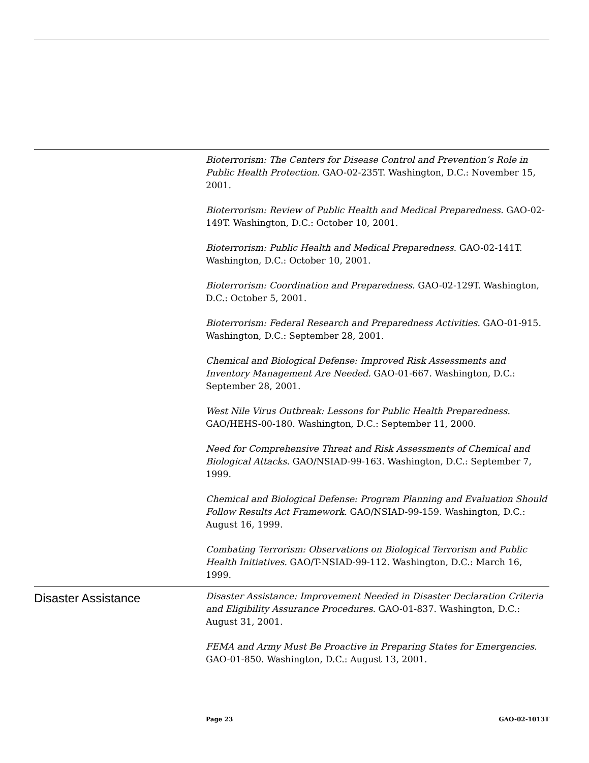Bioterrorism: The Centers for Disease Control and Prevention’s Role in Public Health Protection. GAO-02-235T. Washington, D.C.: November 15, 2001.
Bioterrorism: Review of Public Health and Medical Preparedness. GAO-02-149T. Washington, D.C.: October 10, 2001.
Bioterrorism: Public Health and Medical Preparedness. GAO-02-141T. Washington, D.C.: October 10, 2001.
Bioterrorism: Coordination and Preparedness. GAO-02-129T. Washington, D.C.: October 5, 2001.
Bioterrorism: Federal Research and Preparedness Activities. GAO-01-915. Washington, D.C.: September 28, 2001.
Chemical and Biological Defense: Improved Risk Assessments and Inventory Management Are Needed. GAO-01-667. Washington, D.C.: September 28, 2001.
West Nile Virus Outbreak: Lessons for Public Health Preparedness. GAO/HEHS-00-180. Washington, D.C.: September 11, 2000.
Need for Comprehensive Threat and Risk Assessments of Chemical and Biological Attacks. GAO/NSIAD-99-163. Washington, D.C.: September 7, 1999.
Chemical and Biological Defense: Program Planning and Evaluation Should Follow Results Act Framework. GAO/NSIAD-99-159. Washington, D.C.: August 16, 1999.
Combating Terrorism: Observations on Biological Terrorism and Public Health Initiatives. GAO/T-NSIAD-99-112. Washington, D.C.: March 16, 1999.
Disaster Assistance
Disaster Assistance: Improvement Needed in Disaster Declaration Criteria and Eligibility Assurance Procedures. GAO-01-837. Washington, D.C.: August 31, 2001.
FEMA and Army Must Be Proactive in Preparing States for Emergencies. GAO-01-850. Washington, D.C.: August 13, 2001.
Page 23 GAO-02-1013T